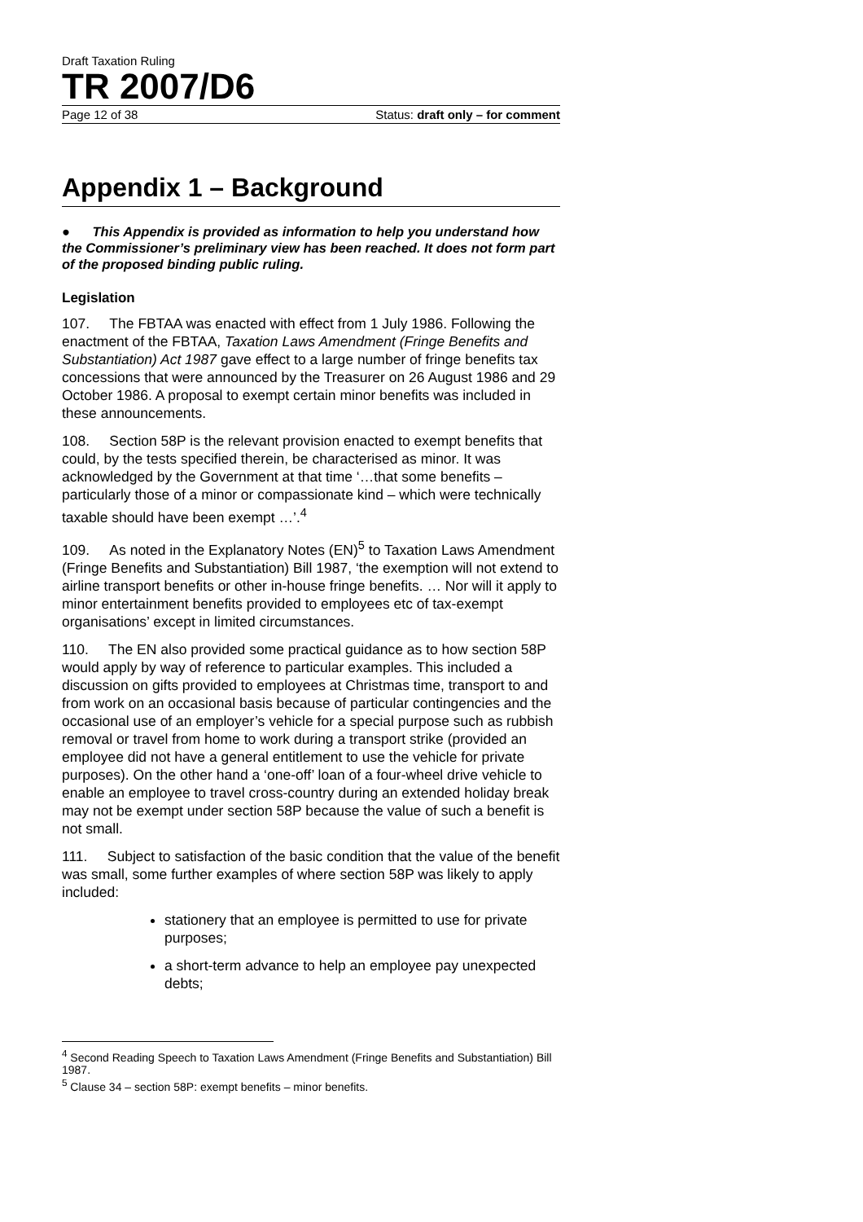Draft Taxation Ruling
TR 2007/D6
Page 12 of 38 Status: draft only – for comment
Appendix 1 – Background
● This Appendix is provided as information to help you understand how the Commissioner’s preliminary view has been reached. It does not form part of the proposed binding public ruling.
Legislation
107. The FBTAA was enacted with effect from 1 July 1986. Following the enactment of the FBTAA, Taxation Laws Amendment (Fringe Benefits and Substantiation) Act 1987 gave effect to a large number of fringe benefits tax concessions that were announced by the Treasurer on 26 August 1986 and 29 October 1986. A proposal to exempt certain minor benefits was included in these announcements.
108. Section 58P is the relevant provision enacted to exempt benefits that could, by the tests specified therein, be characterised as minor. It was acknowledged by the Government at that time ‘…that some benefits – particularly those of a minor or compassionate kind – which were technically taxable should have been exempt …’.<sup>4</sup>
109. As noted in the Explanatory Notes (EN)<sup>5</sup> to Taxation Laws Amendment (Fringe Benefits and Substantiation) Bill 1987, ‘the exemption will not extend to airline transport benefits or other in-house fringe benefits. … Nor will it apply to minor entertainment benefits provided to employees etc of tax-exempt organisations’ except in limited circumstances.
110. The EN also provided some practical guidance as to how section 58P would apply by way of reference to particular examples. This included a discussion on gifts provided to employees at Christmas time, transport to and from work on an occasional basis because of particular contingencies and the occasional use of an employer’s vehicle for a special purpose such as rubbish removal or travel from home to work during a transport strike (provided an employee did not have a general entitlement to use the vehicle for private purposes). On the other hand a ‘one-off’ loan of a four-wheel drive vehicle to enable an employee to travel cross-country during an extended holiday break may not be exempt under section 58P because the value of such a benefit is not small.
111. Subject to satisfaction of the basic condition that the value of the benefit was small, some further examples of where section 58P was likely to apply included:
stationery that an employee is permitted to use for private purposes;
a short-term advance to help an employee pay unexpected debts;
<sup>4</sup> Second Reading Speech to Taxation Laws Amendment (Fringe Benefits and Substantiation) Bill 1987.
<sup>5</sup> Clause 34 – section 58P: exempt benefits – minor benefits.